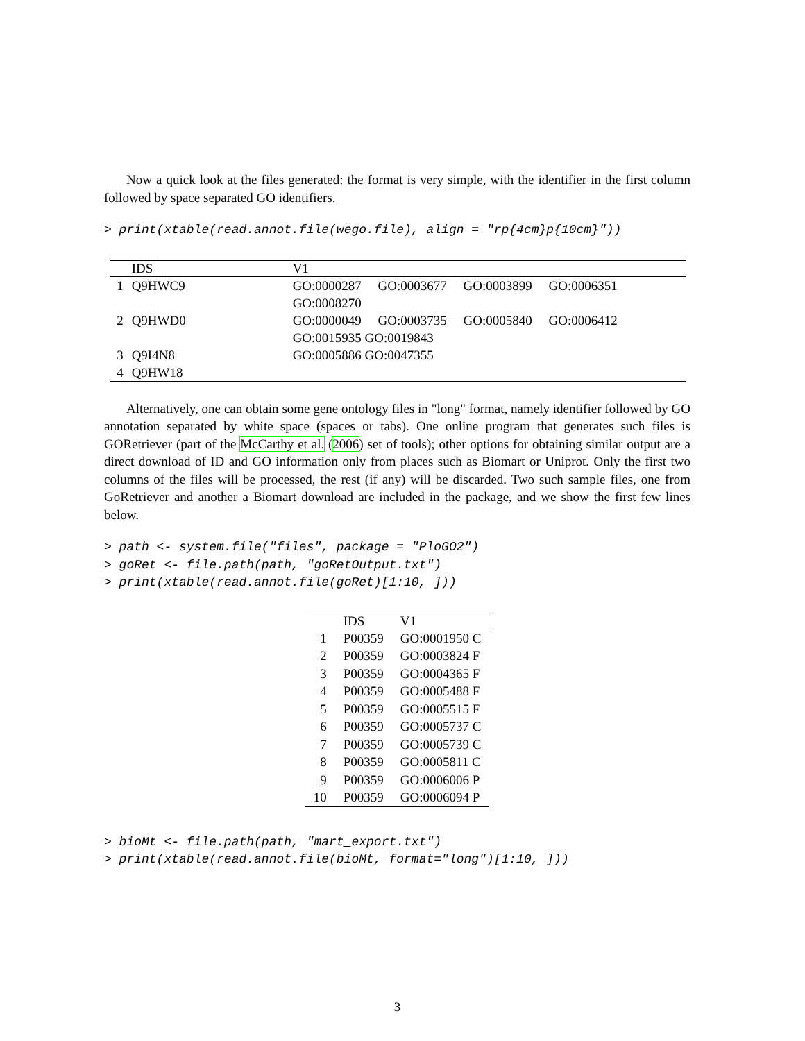Now a quick look at the files generated: the format is very simple, with the identifier in the first column followed by space separated GO identifiers.
> print(xtable(read.annot.file(wego.file), align = "rp{4cm}p{10cm}"))
| | IDS | V1 |
| --- | --- | --- |
| 1 | Q9HWC9 | GO:0000287 GO:0003677 GO:0003899 GO:0006351 GO:0008270 |
| 2 | Q9HWD0 | GO:0000049 GO:0003735 GO:0005840 GO:0006412 GO:0015935 GO:0019843 |
| 3 | Q9I4N8 | GO:0005886 GO:0047355 |
| 4 | Q9HW18 | |
Alternatively, one can obtain some gene ontology files in "long" format, namely identifier followed by GO annotation separated by white space (spaces or tabs). One online program that generates such files is GORetriever (part of the McCarthy et al. (2006) set of tools); other options for obtaining similar output are a direct download of ID and GO information only from places such as Biomart or Uniprot. Only the first two columns of the files will be processed, the rest (if any) will be discarded. Two such sample files, one from GoRetriever and another a Biomart download are included in the package, and we show the first few lines below.
> path <- system.file("files", package = "PloGO2")
> goRet <- file.path(path, "goRetOutput.txt")
> print(xtable(read.annot.file(goRet)[1:10, ]))
| | IDS | V1 |
| --- | --- | --- |
| 1 | P00359 | GO:0001950 C |
| 2 | P00359 | GO:0003824 F |
| 3 | P00359 | GO:0004365 F |
| 4 | P00359 | GO:0005488 F |
| 5 | P00359 | GO:0005515 F |
| 6 | P00359 | GO:0005737 C |
| 7 | P00359 | GO:0005739 C |
| 8 | P00359 | GO:0005811 C |
| 9 | P00359 | GO:0006006 P |
| 10 | P00359 | GO:0006094 P |
> bioMt <- file.path(path, "mart_export.txt")
> print(xtable(read.annot.file(bioMt, format="long")[1:10, ]))
3